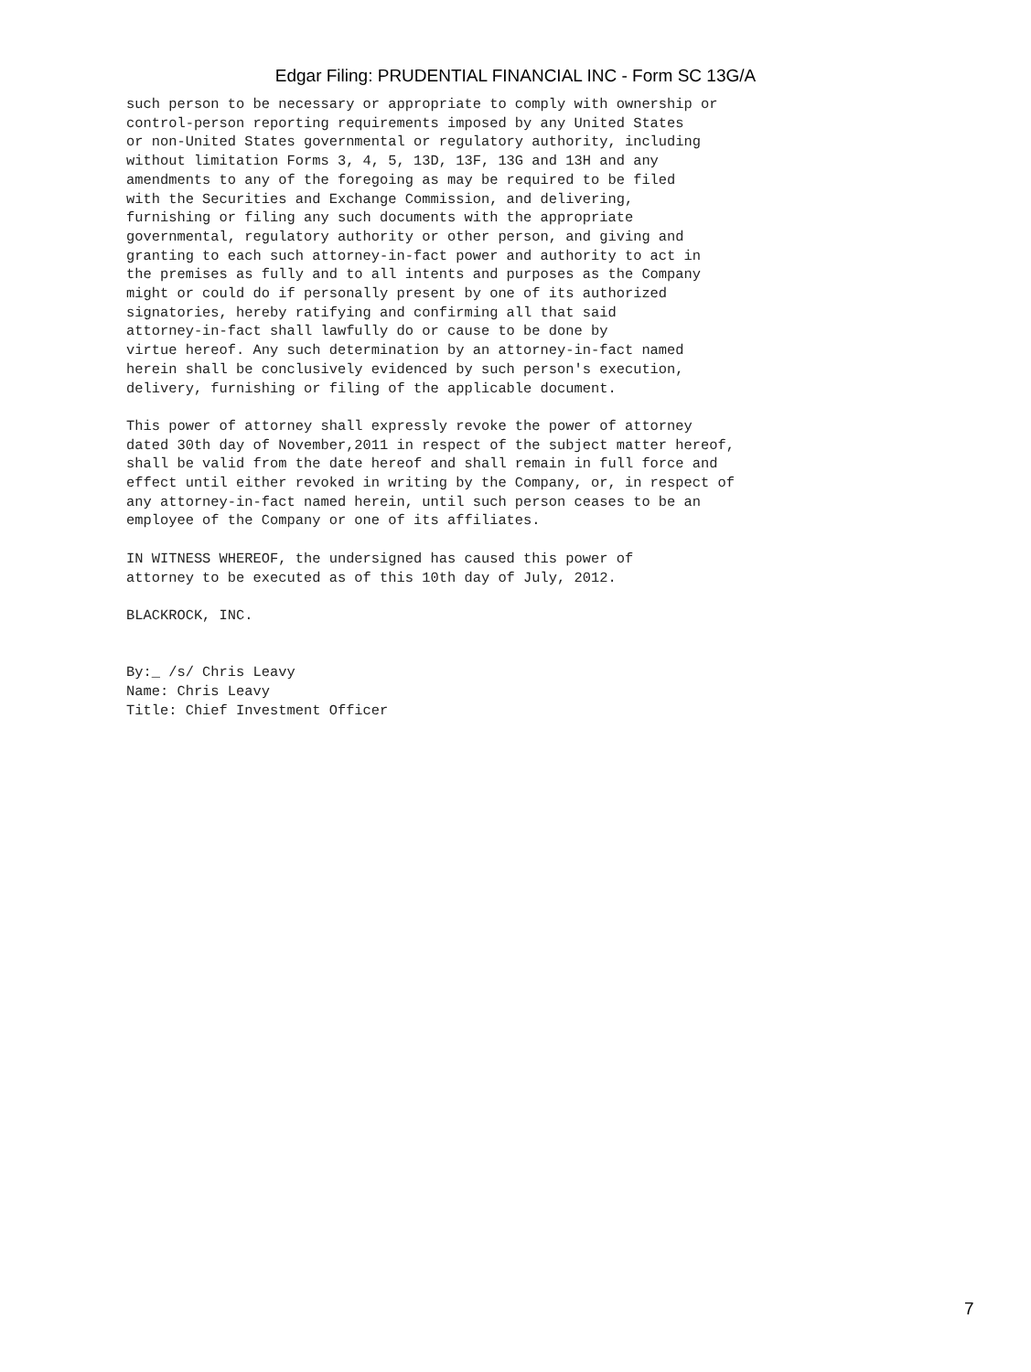Edgar Filing: PRUDENTIAL FINANCIAL INC - Form SC 13G/A
such person to be necessary or appropriate to comply with ownership or
control-person reporting requirements imposed by any United States
or non-United States governmental or regulatory authority, including
without limitation Forms 3, 4, 5, 13D, 13F, 13G and 13H and any
amendments to any of the foregoing as may be required to be filed
with the Securities and Exchange Commission, and delivering,
furnishing or filing any such documents with the appropriate
governmental, regulatory authority or other person, and giving and
granting to each such attorney-in-fact power and authority to act in
the premises as fully and to all intents and purposes as the Company
might or could do if personally present by one of its authorized
signatories, hereby ratifying and confirming all that said
attorney-in-fact shall lawfully do or cause to be done by
virtue hereof. Any such determination by an attorney-in-fact named
herein shall be conclusively evidenced by such person's execution,
delivery, furnishing or filing of the applicable document.

This power of attorney shall expressly revoke the power of attorney
dated 30th day of November,2011 in respect of the subject matter hereof,
shall be valid from the date hereof and shall remain in full force and
effect until either revoked in writing by the Company, or, in respect of
any attorney-in-fact named herein, until such person ceases to be an
employee of the Company or one of its affiliates.

IN WITNESS WHEREOF, the undersigned has caused this power of
attorney to be executed as of this 10th day of July, 2012.

BLACKROCK, INC.


By:_ /s/ Chris Leavy
Name: Chris Leavy
Title: Chief Investment Officer
7